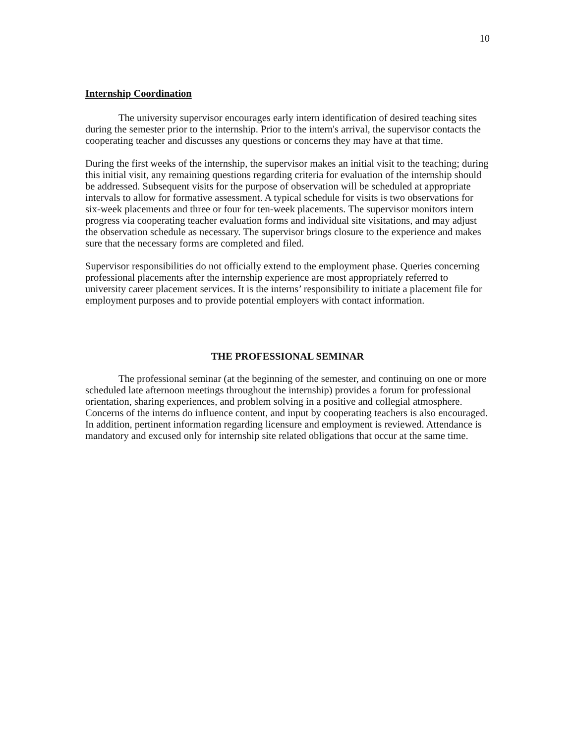10
Internship Coordination
The university supervisor encourages early intern identification of desired teaching sites during the semester prior to the internship. Prior to the intern's arrival, the supervisor contacts the cooperating teacher and discusses any questions or concerns they may have at that time.
During the first weeks of the internship, the supervisor makes an initial visit to the teaching; during this initial visit, any remaining questions regarding criteria for evaluation of the internship should be addressed. Subsequent visits for the purpose of observation will be scheduled at appropriate intervals to allow for formative assessment. A typical schedule for visits is two observations for six-week placements and three or four for ten-week placements. The supervisor monitors intern progress via cooperating teacher evaluation forms and individual site visitations, and may adjust the observation schedule as necessary. The supervisor brings closure to the experience and makes sure that the necessary forms are completed and filed.
Supervisor responsibilities do not officially extend to the employment phase. Queries concerning professional placements after the internship experience are most appropriately referred to university career placement services. It is the interns’ responsibility to initiate a placement file for employment purposes and to provide potential employers with contact information.
THE PROFESSIONAL SEMINAR
The professional seminar (at the beginning of the semester, and continuing on one or more scheduled late afternoon meetings throughout the internship) provides a forum for professional orientation, sharing experiences, and problem solving in a positive and collegial atmosphere. Concerns of the interns do influence content, and input by cooperating teachers is also encouraged. In addition, pertinent information regarding licensure and employment is reviewed. Attendance is mandatory and excused only for internship site related obligations that occur at the same time.